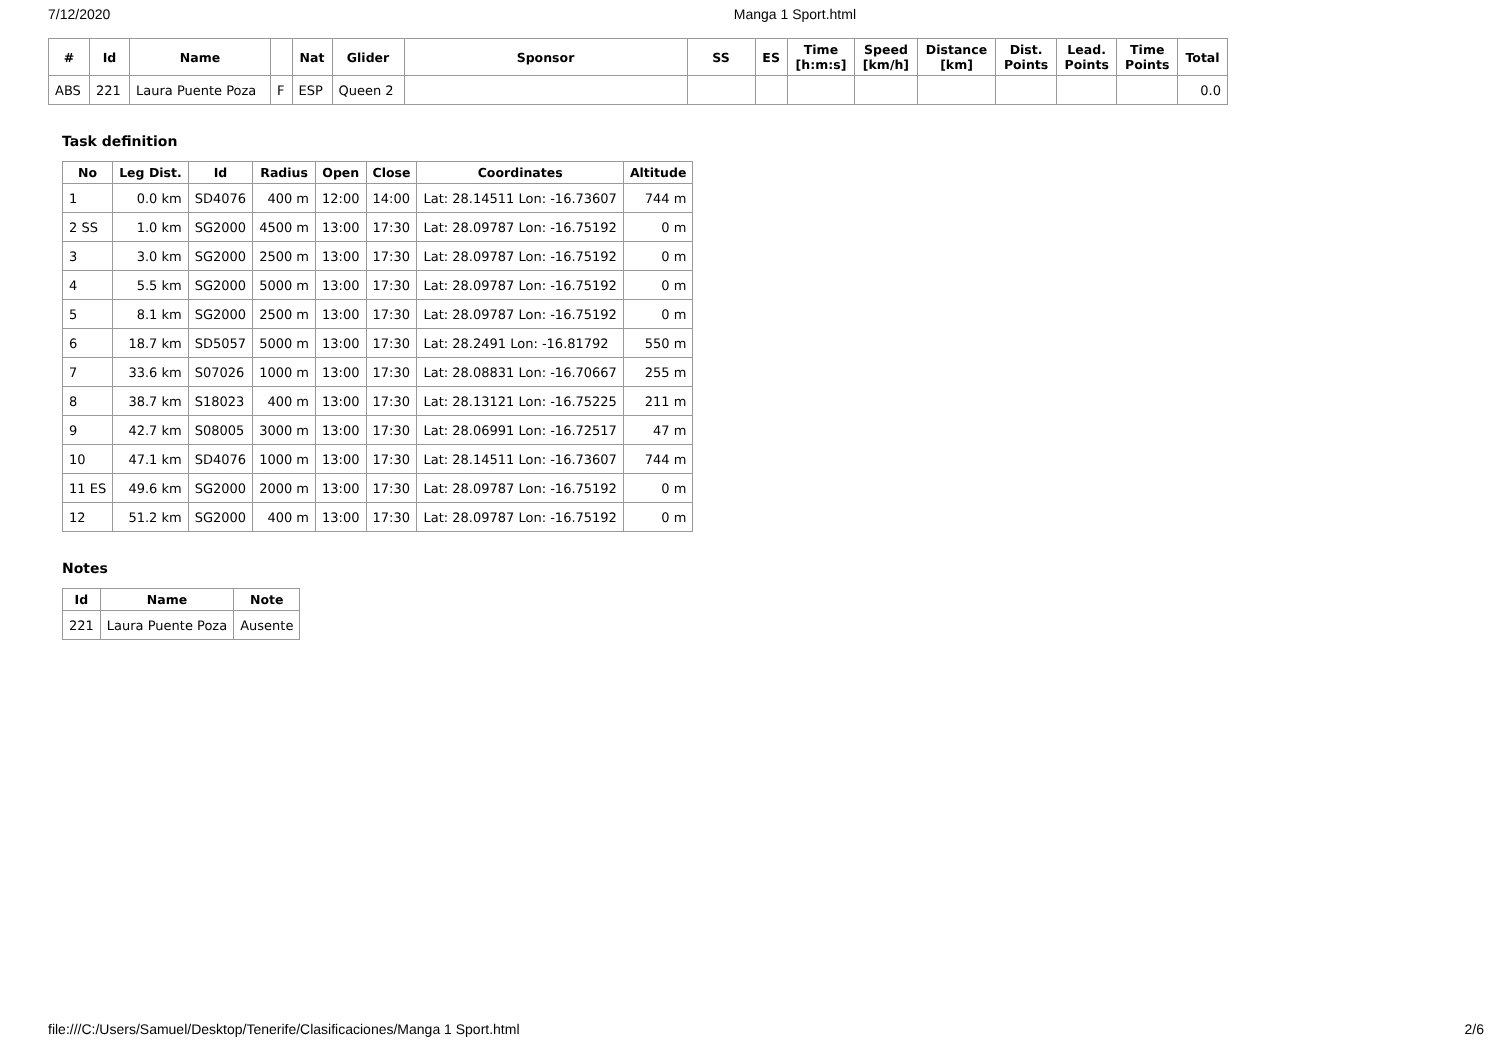7/12/2020 Manga 1 Sport.html
| # | Id | Name | | Nat | Glider | Sponsor | SS | ES | Time [h:m:s] | Speed [km/h] | Distance [km] | Dist. Points | Lead. Points | Time Points | Total |
| --- | --- | --- | --- | --- | --- | --- | --- | --- | --- | --- | --- | --- | --- | --- | --- |
| ABS | 221 | Laura Puente Poza | F | ESP | Queen 2 | | | | | | | | | | 0.0 |
Task definition
| No | Leg Dist. | Id | Radius | Open | Close | Coordinates | Altitude |
| --- | --- | --- | --- | --- | --- | --- | --- |
| 1 | 0.0 km | SD4076 | 400 m | 12:00 | 14:00 | Lat: 28.14511 Lon: -16.73607 | 744 m |
| 2 SS | 1.0 km | SG2000 | 4500 m | 13:00 | 17:30 | Lat: 28.09787 Lon: -16.75192 | 0 m |
| 3 | 3.0 km | SG2000 | 2500 m | 13:00 | 17:30 | Lat: 28.09787 Lon: -16.75192 | 0 m |
| 4 | 5.5 km | SG2000 | 5000 m | 13:00 | 17:30 | Lat: 28.09787 Lon: -16.75192 | 0 m |
| 5 | 8.1 km | SG2000 | 2500 m | 13:00 | 17:30 | Lat: 28.09787 Lon: -16.75192 | 0 m |
| 6 | 18.7 km | SD5057 | 5000 m | 13:00 | 17:30 | Lat: 28.2491 Lon: -16.81792 | 550 m |
| 7 | 33.6 km | S07026 | 1000 m | 13:00 | 17:30 | Lat: 28.08831 Lon: -16.70667 | 255 m |
| 8 | 38.7 km | S18023 | 400 m | 13:00 | 17:30 | Lat: 28.13121 Lon: -16.75225 | 211 m |
| 9 | 42.7 km | S08005 | 3000 m | 13:00 | 17:30 | Lat: 28.06991 Lon: -16.72517 | 47 m |
| 10 | 47.1 km | SD4076 | 1000 m | 13:00 | 17:30 | Lat: 28.14511 Lon: -16.73607 | 744 m |
| 11 ES | 49.6 km | SG2000 | 2000 m | 13:00 | 17:30 | Lat: 28.09787 Lon: -16.75192 | 0 m |
| 12 | 51.2 km | SG2000 | 400 m | 13:00 | 17:30 | Lat: 28.09787 Lon: -16.75192 | 0 m |
Notes
| Id | Name | Note |
| --- | --- | --- |
| 221 | Laura Puente Poza | Ausente |
file:///C:/Users/Samuel/Desktop/Tenerife/Clasificaciones/Manga 1 Sport.html 2/6